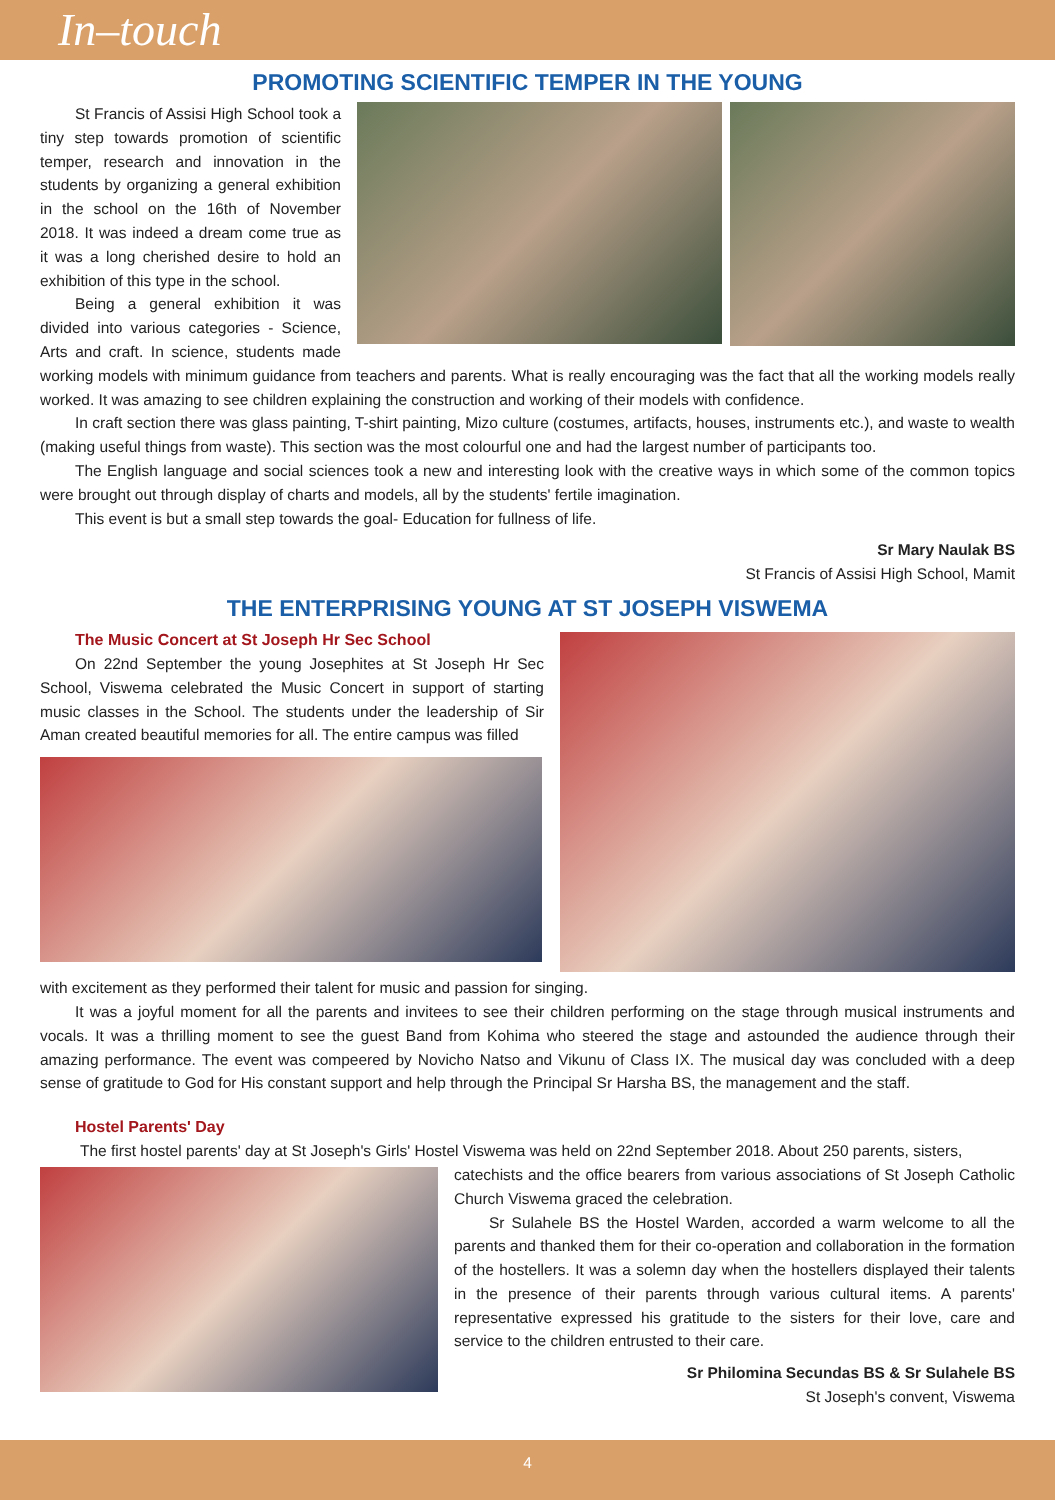In–touch
PROMOTING SCIENTIFIC TEMPER IN THE YOUNG
St Francis of Assisi High School took a tiny step towards promotion of scientific temper, research and innovation in the students by organizing a general exhibition in the school on the 16th of November 2018. It was indeed a dream come true as it was a long cherished desire to hold an exhibition of this type in the school.
Being a general exhibition it was divided into various categories - Science, Arts and craft. In science, students made working models with minimum guidance from teachers and parents. What is really encouraging was the fact that all the working models really worked. It was amazing to see children explaining the construction and working of their models with confidence.
In craft section there was glass painting, T-shirt painting, Mizo culture (costumes, artifacts, houses, instruments etc.), and waste to wealth (making useful things from waste). This section was the most colourful one and had the largest number of participants too.
The English language and social sciences took a new and interesting look with the creative ways in which some of the common topics were brought out through display of charts and models, all by the students' fertile imagination.
This event is but a small step towards the goal- Education for fullness of life.
Sr Mary Naulak BS
St Francis of Assisi High School, Mamit
THE ENTERPRISING YOUNG AT ST JOSEPH VISWEMA
The Music Concert at St Joseph Hr Sec School
On 22nd September the young Josephites at St Joseph Hr Sec School, Viswema celebrated the Music Concert in support of starting music classes in the School. The students under the leadership of Sir Aman created beautiful memories for all. The entire campus was filled
with excitement as they performed their talent for music and passion for singing.
It was a joyful moment for all the parents and invitees to see their children performing on the stage through musical instruments and vocals. It was a thrilling moment to see the guest Band from Kohima who steered the stage and astounded the audience through their amazing performance. The event was compeered by Novicho Natso and Vikunu of Class IX. The musical day was concluded with a deep sense of gratitude to God for His constant support and help through the Principal Sr Harsha BS, the management and the staff.
Hostel Parents' Day
The first hostel parents' day at St Joseph's Girls' Hostel Viswema was held on 22nd September 2018. About 250 parents, sisters,
catechists and the office bearers from various associations of St Joseph Catholic Church Viswema graced the celebration.
Sr Sulahele BS the Hostel Warden, accorded a warm welcome to all the parents and thanked them for their co-operation and collaboration in the formation of the hostellers. It was a solemn day when the hostellers displayed their talents in the presence of their parents through various cultural items. A parents' representative expressed his gratitude to the sisters for their love, care and service to the children entrusted to their care.
Sr Philomina Secundas BS & Sr Sulahele BS
St Joseph's convent, Viswema
4